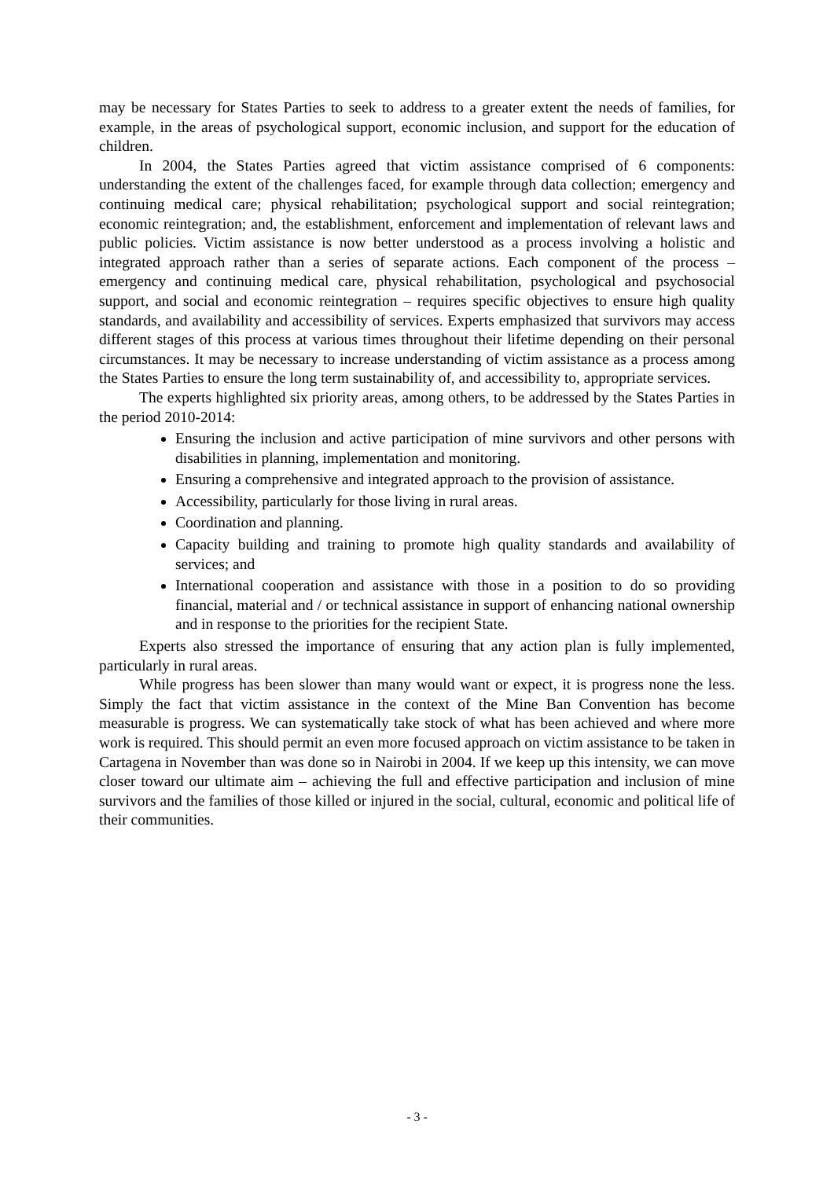may be necessary for States Parties to seek to address to a greater extent the needs of families, for example, in the areas of psychological support, economic inclusion, and support for the education of children.
In 2004, the States Parties agreed that victim assistance comprised of 6 components: understanding the extent of the challenges faced, for example through data collection; emergency and continuing medical care; physical rehabilitation; psychological support and social reintegration; economic reintegration; and, the establishment, enforcement and implementation of relevant laws and public policies. Victim assistance is now better understood as a process involving a holistic and integrated approach rather than a series of separate actions. Each component of the process – emergency and continuing medical care, physical rehabilitation, psychological and psychosocial support, and social and economic reintegration – requires specific objectives to ensure high quality standards, and availability and accessibility of services. Experts emphasized that survivors may access different stages of this process at various times throughout their lifetime depending on their personal circumstances. It may be necessary to increase understanding of victim assistance as a process among the States Parties to ensure the long term sustainability of, and accessibility to, appropriate services.
The experts highlighted six priority areas, among others, to be addressed by the States Parties in the period 2010-2014:
Ensuring the inclusion and active participation of mine survivors and other persons with disabilities in planning, implementation and monitoring.
Ensuring a comprehensive and integrated approach to the provision of assistance.
Accessibility, particularly for those living in rural areas.
Coordination and planning.
Capacity building and training to promote high quality standards and availability of services; and
International cooperation and assistance with those in a position to do so providing financial, material and / or technical assistance in support of enhancing national ownership and in response to the priorities for the recipient State.
Experts also stressed the importance of ensuring that any action plan is fully implemented, particularly in rural areas.
While progress has been slower than many would want or expect, it is progress none the less. Simply the fact that victim assistance in the context of the Mine Ban Convention has become measurable is progress. We can systematically take stock of what has been achieved and where more work is required. This should permit an even more focused approach on victim assistance to be taken in Cartagena in November than was done so in Nairobi in 2004. If we keep up this intensity, we can move closer toward our ultimate aim – achieving the full and effective participation and inclusion of mine survivors and the families of those killed or injured in the social, cultural, economic and political life of their communities.
- 3 -